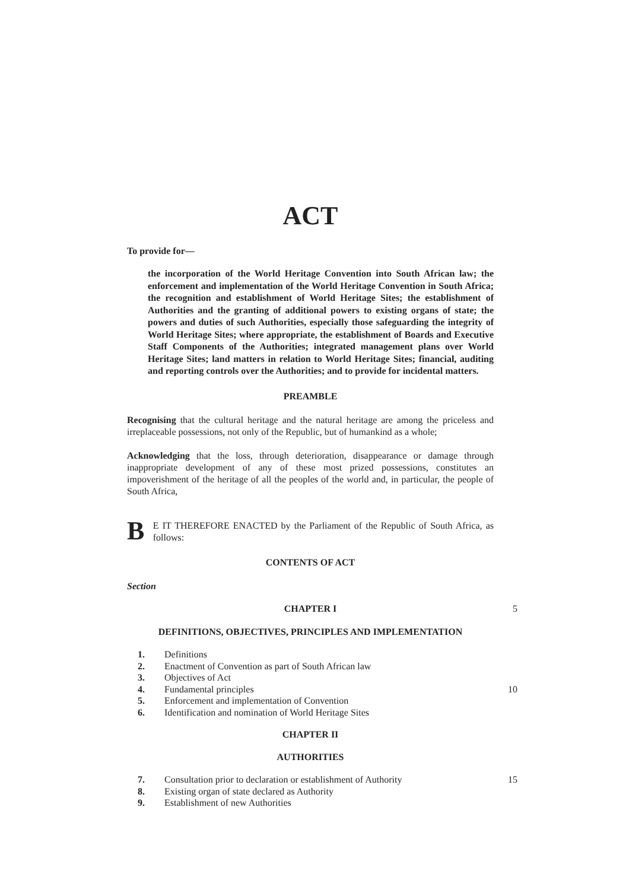ACT
To provide for—
the incorporation of the World Heritage Convention into South African law; the enforcement and implementation of the World Heritage Convention in South Africa; the recognition and establishment of World Heritage Sites; the establishment of Authorities and the granting of additional powers to existing organs of state; the powers and duties of such Authorities, especially those safeguarding the integrity of World Heritage Sites; where appropriate, the establishment of Boards and Executive Staff Components of the Authorities; integrated management plans over World Heritage Sites; land matters in relation to World Heritage Sites; financial, auditing and reporting controls over the Authorities; and to provide for incidental matters.
PREAMBLE
Recognising that the cultural heritage and the natural heritage are among the priceless and irreplaceable possessions, not only of the Republic, but of humankind as a whole;
Acknowledging that the loss, through deterioration, disappearance or damage through inappropriate development of any of these most prized possessions, constitutes an impoverishment of the heritage of all the peoples of the world and, in particular, the people of South Africa,
B
E IT THEREFORE ENACTED by the Parliament of the Republic of South Africa, as follows:
CONTENTS OF ACT
Section
CHAPTER I 5
DEFINITIONS, OBJECTIVES, PRINCIPLES AND IMPLEMENTATION
1. Definitions
2. Enactment of Convention as part of South African law
3. Objectives of Act
4. Fundamental principles 10
5. Enforcement and implementation of Convention
6. Identification and nomination of World Heritage Sites
CHAPTER II
AUTHORITIES
7. Consultation prior to declaration or establishment of Authority 15
8. Existing organ of state declared as Authority
9. Establishment of new Authorities